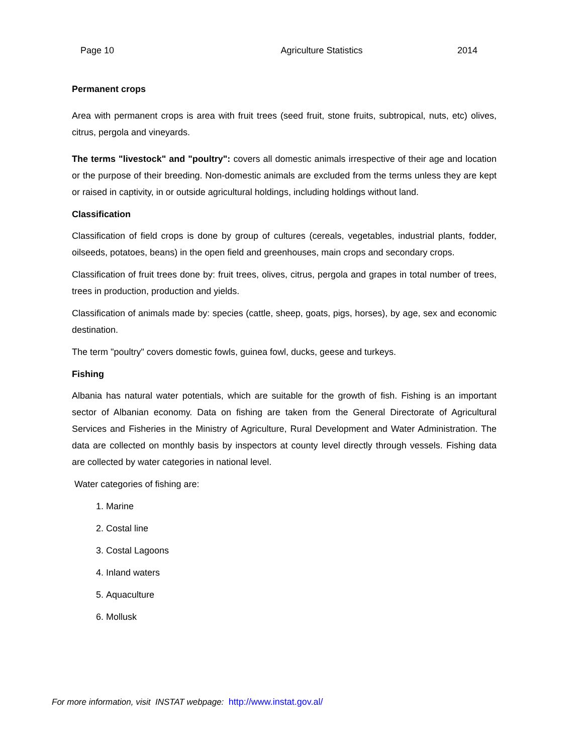Page 10 Agriculture Statistics 2014
Permanent crops
Area with permanent crops is area with fruit trees (seed fruit, stone fruits, subtropical, nuts, etc) olives, citrus, pergola and vineyards.
The terms "livestock" and "poultry": covers all domestic animals irrespective of their age and location or the purpose of their breeding. Non-domestic animals are excluded from the terms unless they are kept or raised in captivity, in or outside agricultural holdings, including holdings without land.
Classification
Classification of field crops is done by group of cultures (cereals, vegetables, industrial plants, fodder, oilseeds, potatoes, beans) in the open field and greenhouses, main crops and secondary crops.
Classification of fruit trees done by: fruit trees, olives, citrus, pergola and grapes in total number of trees, trees in production, production and yields.
Classification of animals made by: species (cattle, sheep, goats, pigs, horses), by age, sex and economic destination.
The term "poultry" covers domestic fowls, guinea fowl, ducks, geese and turkeys.
Fishing
Albania has natural water potentials, which are suitable for the growth of fish. Fishing is an important sector of Albanian economy. Data on fishing are taken from the General Directorate of Agricultural Services and Fisheries in the Ministry of Agriculture, Rural Development and Water Administration. The data are collected on monthly basis by inspectors at county level directly through vessels. Fishing data are collected by water categories in national level.
Water categories of fishing are:
1. Marine
2. Costal line
3. Costal Lagoons
4. Inland waters
5. Aquaculture
6. Mollusk
For more information, visit INSTAT webpage: http://www.instat.gov.al/